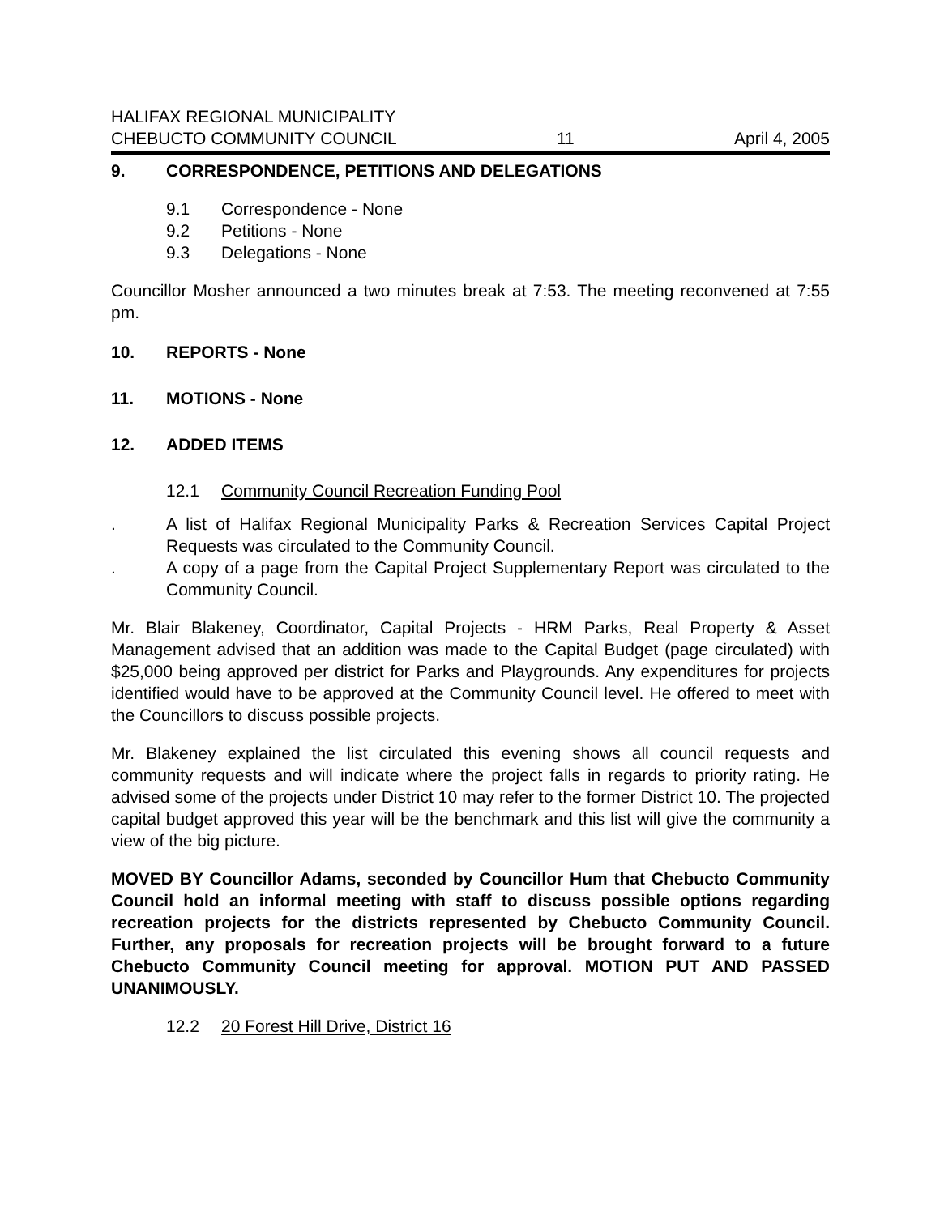HALIFAX REGIONAL MUNICIPALITY
CHEBUCTO COMMUNITY COUNCIL 11 April 4, 2005
9. CORRESPONDENCE, PETITIONS AND DELEGATIONS
9.1 Correspondence - None
9.2 Petitions - None
9.3 Delegations - None
Councillor Mosher announced a two minutes break at 7:53. The meeting reconvened at 7:55 pm.
10. REPORTS - None
11. MOTIONS - None
12. ADDED ITEMS
12.1 Community Council Recreation Funding Pool
. A list of Halifax Regional Municipality Parks & Recreation Services Capital Project Requests was circulated to the Community Council.
. A copy of a page from the Capital Project Supplementary Report was circulated to the Community Council.
Mr. Blair Blakeney, Coordinator, Capital Projects - HRM Parks, Real Property & Asset Management advised that an addition was made to the Capital Budget (page circulated) with $25,000 being approved per district for Parks and Playgrounds. Any expenditures for projects identified would have to be approved at the Community Council level. He offered to meet with the Councillors to discuss possible projects.
Mr. Blakeney explained the list circulated this evening shows all council requests and community requests and will indicate where the project falls in regards to priority rating. He advised some of the projects under District 10 may refer to the former District 10. The projected capital budget approved this year will be the benchmark and this list will give the community a view of the big picture.
MOVED BY Councillor Adams, seconded by Councillor Hum that Chebucto Community Council hold an informal meeting with staff to discuss possible options regarding recreation projects for the districts represented by Chebucto Community Council. Further, any proposals for recreation projects will be brought forward to a future Chebucto Community Council meeting for approval. MOTION PUT AND PASSED UNANIMOUSLY.
12.2 20 Forest Hill Drive, District 16